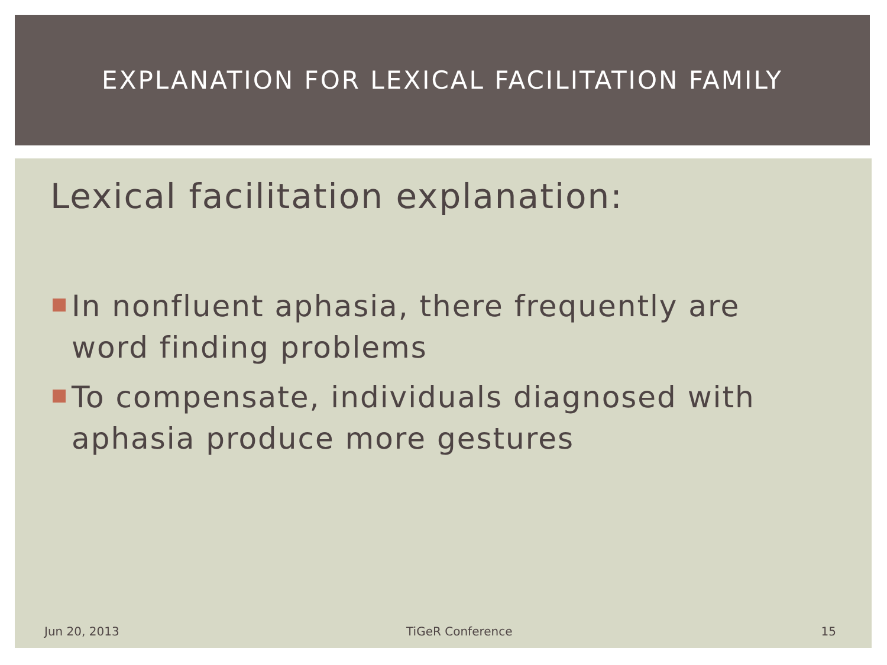EXPLANATION FOR LEXICAL FACILITATION FAMILY
Lexical facilitation explanation:
In nonfluent aphasia, there frequently are word finding problems
To compensate, individuals diagnosed with aphasia produce more gestures
Jun 20, 2013 TiGeR Conference 15